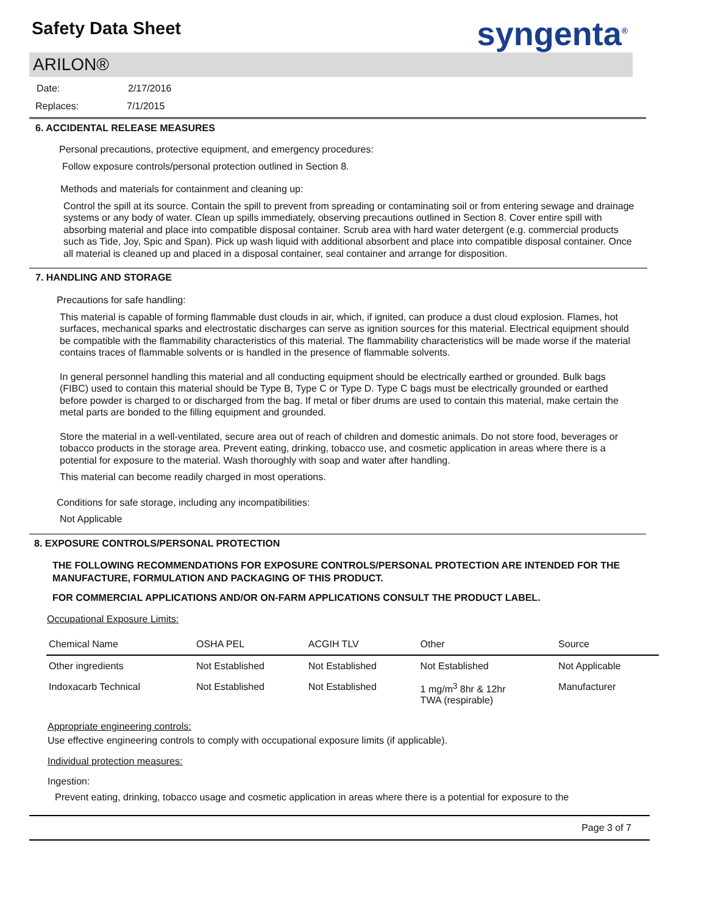Safety Data Sheet
syngenta<sup>®</sup>
ARILON®
Date: 2/17/2016
Replaces: 7/1/2015
6. ACCIDENTAL RELEASE MEASURES
Personal precautions, protective equipment, and emergency procedures:
Follow exposure controls/personal protection outlined in Section 8.
Methods and materials for containment and cleaning up:
Control the spill at its source. Contain the spill to prevent from spreading or contaminating soil or from entering sewage and drainage systems or any body of water. Clean up spills immediately, observing precautions outlined in Section 8. Cover entire spill with absorbing material and place into compatible disposal container. Scrub area with hard water detergent (e.g. commercial products such as Tide, Joy, Spic and Span). Pick up wash liquid with additional absorbent and place into compatible disposal container. Once all material is cleaned up and placed in a disposal container, seal container and arrange for disposition.
7. HANDLING AND STORAGE
Precautions for safe handling:
This material is capable of forming flammable dust clouds in air, which, if ignited, can produce a dust cloud explosion. Flames, hot surfaces, mechanical sparks and electrostatic discharges can serve as ignition sources for this material. Electrical equipment should be compatible with the flammability characteristics of this material. The flammability characteristics will be made worse if the material contains traces of flammable solvents or is handled in the presence of flammable solvents.
In general personnel handling this material and all conducting equipment should be electrically earthed or grounded. Bulk bags (FIBC) used to contain this material should be Type B, Type C or Type D. Type C bags must be electrically grounded or earthed before powder is charged to or discharged from the bag. If metal or fiber drums are used to contain this material, make certain the metal parts are bonded to the filling equipment and grounded.
Store the material in a well-ventilated, secure area out of reach of children and domestic animals. Do not store food, beverages or tobacco products in the storage area. Prevent eating, drinking, tobacco use, and cosmetic application in areas where there is a potential for exposure to the material. Wash thoroughly with soap and water after handling.
This material can become readily charged in most operations.
Conditions for safe storage, including any incompatibilities:
Not Applicable
8. EXPOSURE CONTROLS/PERSONAL PROTECTION
THE FOLLOWING RECOMMENDATIONS FOR EXPOSURE CONTROLS/PERSONAL PROTECTION ARE INTENDED FOR THE MANUFACTURE, FORMULATION AND PACKAGING OF THIS PRODUCT.
FOR COMMERCIAL APPLICATIONS AND/OR ON-FARM APPLICATIONS CONSULT THE PRODUCT LABEL.
Occupational Exposure Limits:
| Chemical Name | OSHA PEL | ACGIH TLV | Other | Source |
| --- | --- | --- | --- | --- |
| Other ingredients | Not Established | Not Established | Not Established | Not Applicable |
| Indoxacarb Technical | Not Established | Not Established | 1 mg/m<sup>3</sup> 8hr & 12hr TWA (respirable) | Manufacturer |
Appropriate engineering controls:
Use effective engineering controls to comply with occupational exposure limits (if applicable).
Individual protection measures:
Ingestion:
Prevent eating, drinking, tobacco usage and cosmetic application in areas where there is a potential for exposure to the
Page 3 of 7